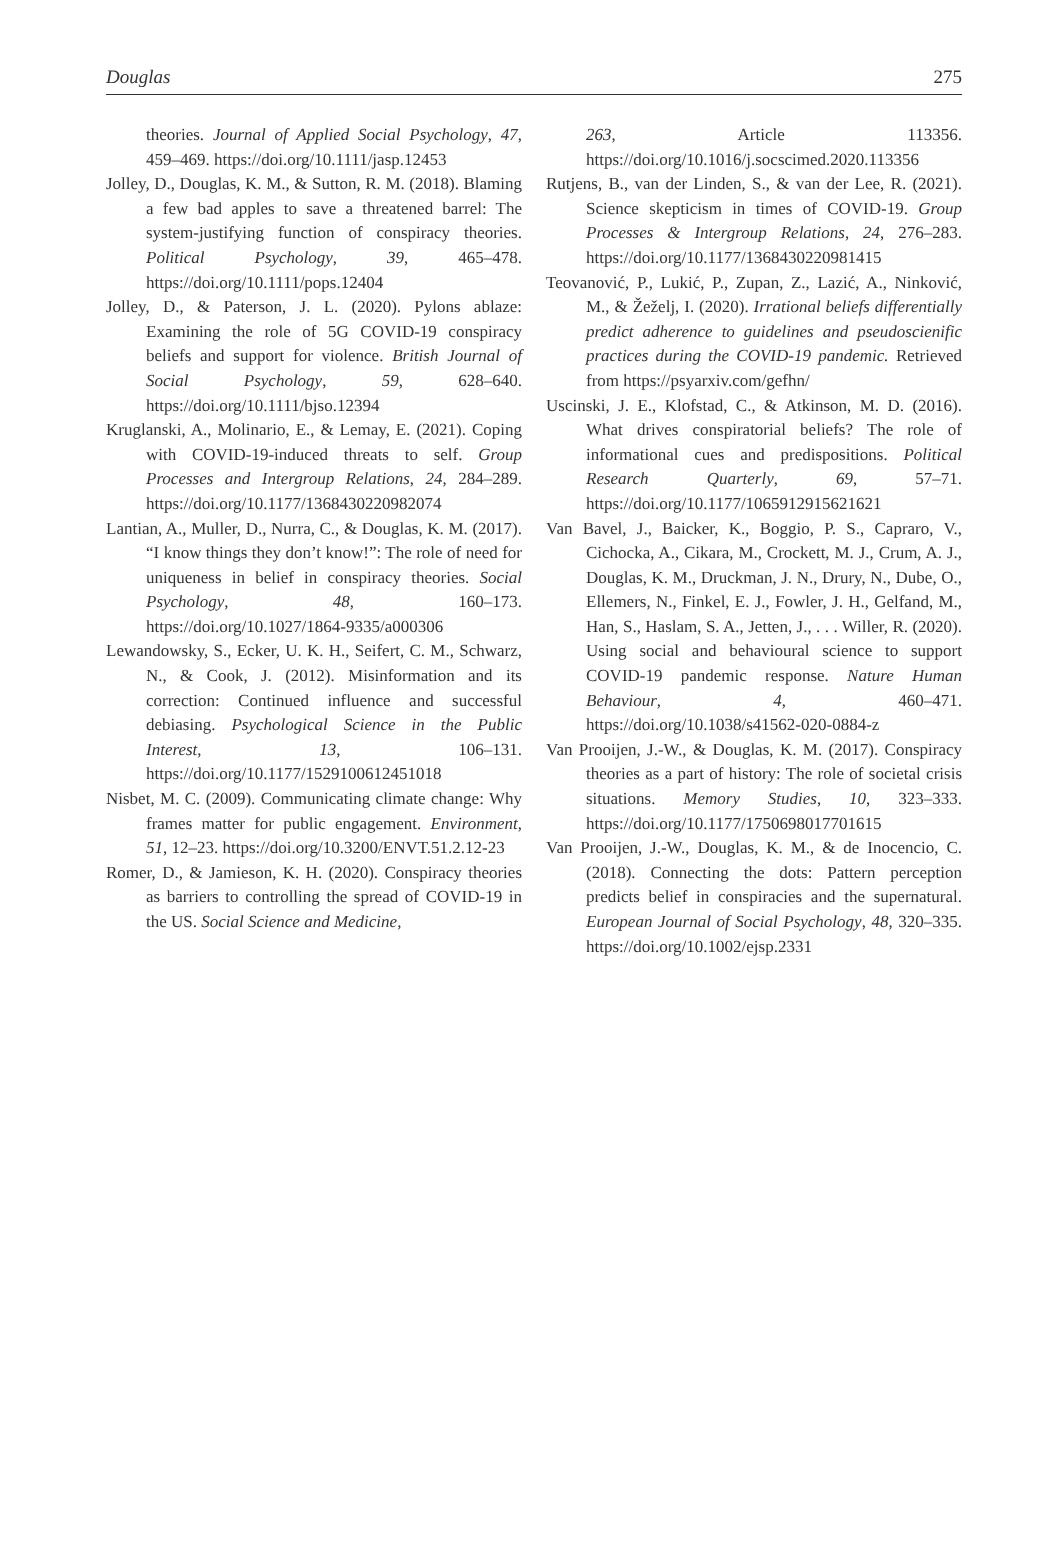Douglas 275
theories. Journal of Applied Social Psychology, 47, 459–469. https://doi.org/10.1111/jasp.12453
Jolley, D., Douglas, K. M., & Sutton, R. M. (2018). Blaming a few bad apples to save a threatened barrel: The system-justifying function of conspiracy theories. Political Psychology, 39, 465–478. https://doi.org/10.1111/pops.12404
Jolley, D., & Paterson, J. L. (2020). Pylons ablaze: Examining the role of 5G COVID-19 conspiracy beliefs and support for violence. British Journal of Social Psychology, 59, 628–640. https://doi.org/10.1111/bjso.12394
Kruglanski, A., Molinario, E., & Lemay, E. (2021). Coping with COVID-19-induced threats to self. Group Processes and Intergroup Relations, 24, 284–289. https://doi.org/10.1177/1368430220982074
Lantian, A., Muller, D., Nurra, C., & Douglas, K. M. (2017). “I know things they don’t know!”: The role of need for uniqueness in belief in conspiracy theories. Social Psychology, 48, 160–173. https://doi.org/10.1027/1864-9335/a000306
Lewandowsky, S., Ecker, U. K. H., Seifert, C. M., Schwarz, N., & Cook, J. (2012). Misinformation and its correction: Continued influence and successful debiasing. Psychological Science in the Public Interest, 13, 106–131. https://doi.org/10.1177/1529100612451018
Nisbet, M. C. (2009). Communicating climate change: Why frames matter for public engagement. Environment, 51, 12–23. https://doi.org/10.3200/ENVT.51.2.12-23
Romer, D., & Jamieson, K. H. (2020). Conspiracy theories as barriers to controlling the spread of COVID-19 in the US. Social Science and Medicine,
263, Article 113356. https://doi.org/10.1016/j.socscimed.2020.113356
Rutjens, B., van der Linden, S., & van der Lee, R. (2021). Science skepticism in times of COVID-19. Group Processes & Intergroup Relations, 24, 276–283. https://doi.org/10.1177/1368430220981415
Teovanović, P., Lukić, P., Zupan, Z., Lazić, A., Ninković, M., & Žeželj, I. (2020). Irrational beliefs differentially predict adherence to guidelines and pseudoscienific practices during the COVID-19 pandemic. Retrieved from https://psyarxiv.com/gefhn/
Uscinski, J. E., Klofstad, C., & Atkinson, M. D. (2016). What drives conspiratorial beliefs? The role of informational cues and predispositions. Political Research Quarterly, 69, 57–71. https://doi.org/10.1177/1065912915621621
Van Bavel, J., Baicker, K., Boggio, P. S., Capraro, V., Cichocka, A., Cikara, M., Crockett, M. J., Crum, A. J., Douglas, K. M., Druckman, J. N., Drury, N., Dube, O., Ellemers, N., Finkel, E. J., Fowler, J. H., Gelfand, M., Han, S., Haslam, S. A., Jetten, J., . . . Willer, R. (2020). Using social and behavioural science to support COVID-19 pandemic response. Nature Human Behaviour, 4, 460–471. https://doi.org/10.1038/s41562-020-0884-z
Van Prooijen, J.-W., & Douglas, K. M. (2017). Conspiracy theories as a part of history: The role of societal crisis situations. Memory Studies, 10, 323–333. https://doi.org/10.1177/1750698017701615
Van Prooijen, J.-W., Douglas, K. M., & de Inocencio, C. (2018). Connecting the dots: Pattern perception predicts belief in conspiracies and the supernatural. European Journal of Social Psychology, 48, 320–335. https://doi.org/10.1002/ejsp.2331